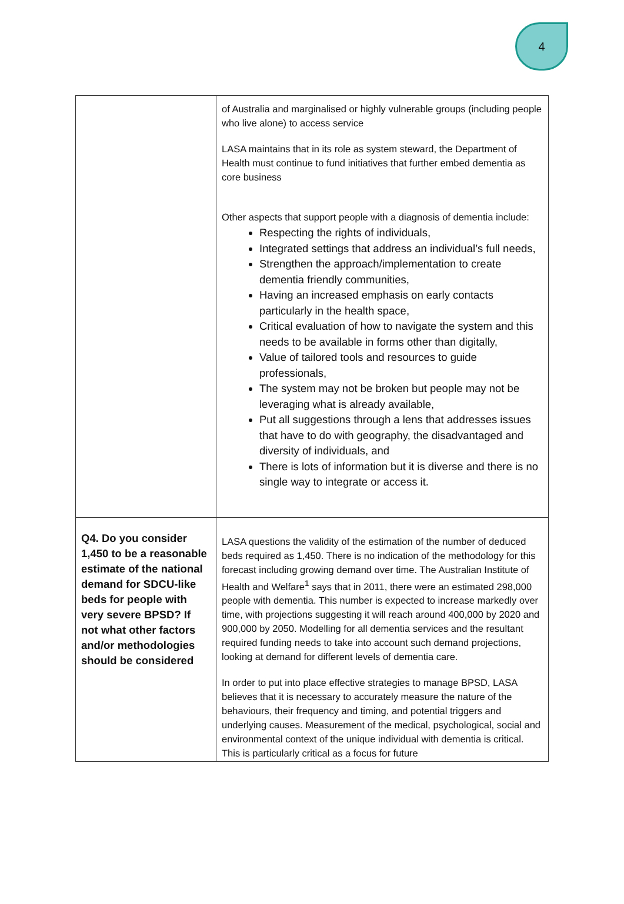4
| | of Australia and marginalised or highly vulnerable groups (including people who live alone) to access service LASA maintains that in its role as system steward, the Department of Health must continue to fund initiatives that further embed dementia as core business Other aspects that support people with a diagnosis of dementia include: Respecting the rights of individuals, Integrated settings that address an individual’s full needs, Strengthen the approach/implementation to create dementia friendly communities, Having an increased emphasis on early contacts particularly in the health space, Critical evaluation of how to navigate the system and this needs to be available in forms other than digitally, Value of tailored tools and resources to guide professionals, The system may not be broken but people may not be leveraging what is already available, Put all suggestions through a lens that addresses issues that have to do with geography, the disadvantaged and diversity of individuals, and There is lots of information but it is diverse and there is no single way to integrate or access it. |
| Q4. Do you consider 1,450 to be a reasonable estimate of the national demand for SDCU-like beds for people with very severe BPSD? If not what other factors and/or methodologies should be considered | LASA questions the validity of the estimation of the number of deduced beds required as 1,450. There is no indication of the methodology for this forecast including growing demand over time. The Australian Institute of Health and Welfare<sup>1</sup> says that in 2011, there were an estimated 298,000 people with dementia. This number is expected to increase markedly over time, with projections suggesting it will reach around 400,000 by 2020 and 900,000 by 2050. Modelling for all dementia services and the resultant required funding needs to take into account such demand projections, looking at demand for different levels of dementia care. In order to put into place effective strategies to manage BPSD, LASA believes that it is necessary to accurately measure the nature of the behaviours, their frequency and timing, and potential triggers and underlying causes. Measurement of the medical, psychological, social and environmental context of the unique individual with dementia is critical. This is particularly critical as a focus for future |